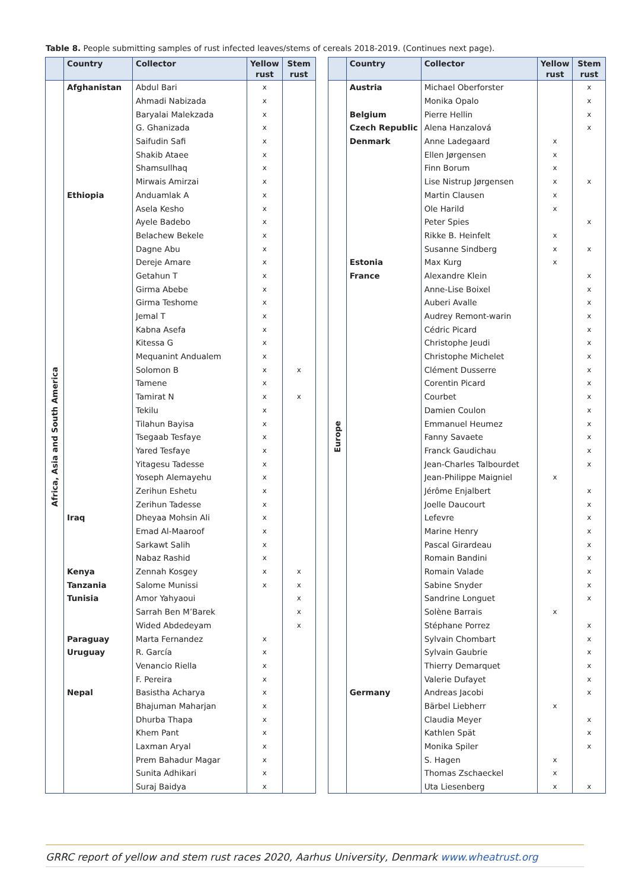Table 8. People submitting samples of rust infected leaves/stems of cereals 2018-2019. (Continues next page).
| | Country | Collector | Yellow rust | Stem rust |
| --- | --- | --- | --- | --- |
| Africa, Asia and South America | Afghanistan | Abdul Bari | x | |
| | | Ahmadi Nabizada | x | |
| | | Baryalai Malekzada | x | |
| | | G. Ghanizada | x | |
| | | Saifudin Safi | x | |
| | | Shakib Ataee | x | |
| | | Shamsullhaq | x | |
| | | Mirwais Amirzai | x | |
| | Ethiopia | Anduamlak A | x | |
| | | Asela Kesho | x | |
| | | Ayele Badebo | x | |
| | | Belachew Bekele | x | |
| | | Dagne Abu | x | |
| | | Dereje Amare | x | |
| | | Getahun T | x | |
| | | Girma Abebe | x | |
| | | Girma Teshome | x | |
| | | Jemal T | x | |
| | | Kabna Asefa | x | |
| | | Kitessa G | x | |
| | | Mequanint Andualem | x | |
| | | Solomon B | x | x |
| | | Tamene | x | |
| | | Tamirat N | x | x |
| | | Tekilu | x | |
| | | Tilahun Bayisa | x | |
| | | Tsegaab Tesfaye | x | |
| | | Yared Tesfaye | x | |
| | | Yitagesu Tadesse | x | |
| | | Yoseph Alemayehu | x | |
| | | Zerihun Eshetu | x | |
| | | Zerihun Tadesse | x | |
| | Iraq | Dheyaa Mohsin Ali | x | |
| | | Emad Al-Maaroof | x | |
| | | Sarkawt Salih | x | |
| | | Nabaz Rashid | x | |
| | Kenya | Zennah Kosgey | x | x |
| | Tanzania | Salome Munissi | x | x |
| | Tunisia | Amor Yahyaoui | | x |
| | | Sarrah Ben M’Barek | | x |
| | | Wided Abdedeyam | | x |
| | Paraguay | Marta Fernandez | x | |
| | Uruguay | R. García | x | |
| | | Venancio Riella | x | |
| | | F. Pereira | x | |
| | Nepal | Basistha Acharya | x | |
| | | Bhajuman Maharjan | x | |
| | | Dhurba Thapa | x | |
| | | Khem Pant | x | |
| | | Laxman Aryal | x | |
| | | Prem Bahadur Magar | x | |
| | | Sunita Adhikari | x | |
| | | Suraj Baidya | x | |
| | Country | Collector | Yellow rust | Stem rust |
| --- | --- | --- | --- | --- |
| Europe | Austria | Michael Oberforster | | x |
| | | Monika Opalo | | x |
| | Belgium | Pierre Hellin | | x |
| | Czech Republic | Alena Hanzalová | | x |
| | Denmark | Anne Ladegaard | x | |
| | | Ellen Jørgensen | x | |
| | | Finn Borum | x | |
| | | Lise Nistrup Jørgensen | x | x |
| | | Martin Clausen | x | |
| | | Ole Harild | x | |
| | | Peter Spies | | x |
| | | Rikke B. Heinfelt | x | |
| | | Susanne Sindberg | x | x |
| | Estonia | Max Kurg | x | |
| | France | Alexandre Klein | | x |
| | | Anne-Lise Boixel | | x |
| | | Auberi Avalle | | x |
| | | Audrey Remont-warin | | x |
| | | Cédric Picard | | x |
| | | Christophe Jeudi | | x |
| | | Christophe Michelet | | x |
| | | Clément Dusserre | | x |
| | | Corentin Picard | | x |
| | | Courbet | | x |
| | | Damien Coulon | | x |
| | | Emmanuel Heumez | | x |
| | | Fanny Savaete | | x |
| | | Franck Gaudichau | | x |
| | | Jean-Charles Talbourdet | | x |
| | | Jean-Philippe Maigniel | x | |
| | | Jérôme Enjalbert | | x |
| | | Joelle Daucourt | | x |
| | | Lefevre | | x |
| | | Marine Henry | | x |
| | | Pascal Girardeau | | x |
| | | Romain Bandini | | x |
| | | Romain Valade | | x |
| | | Sabine Snyder | | x |
| | | Sandrine Longuet | | x |
| | | Solène Barrais | x | |
| | | Stéphane Porrez | | x |
| | | Sylvain Chombart | | x |
| | | Sylvain Gaubrie | | x |
| | | Thierry Demarquet | | x |
| | | Valerie Dufayet | | x |
| | Germany | Andreas Jacobi | | x |
| | | Bärbel Liebherr | x | |
| | | Claudia Meyer | | x |
| | | Kathlen Spät | | x |
| | | Monika Spiler | | x |
| | | S. Hagen | x | |
| | | Thomas Zschaeckel | x | |
| | | Uta Liesenberg | x | x |
GRRC report of yellow and stem rust races 2020, Aarhus University, Denmark www.wheatrust.org